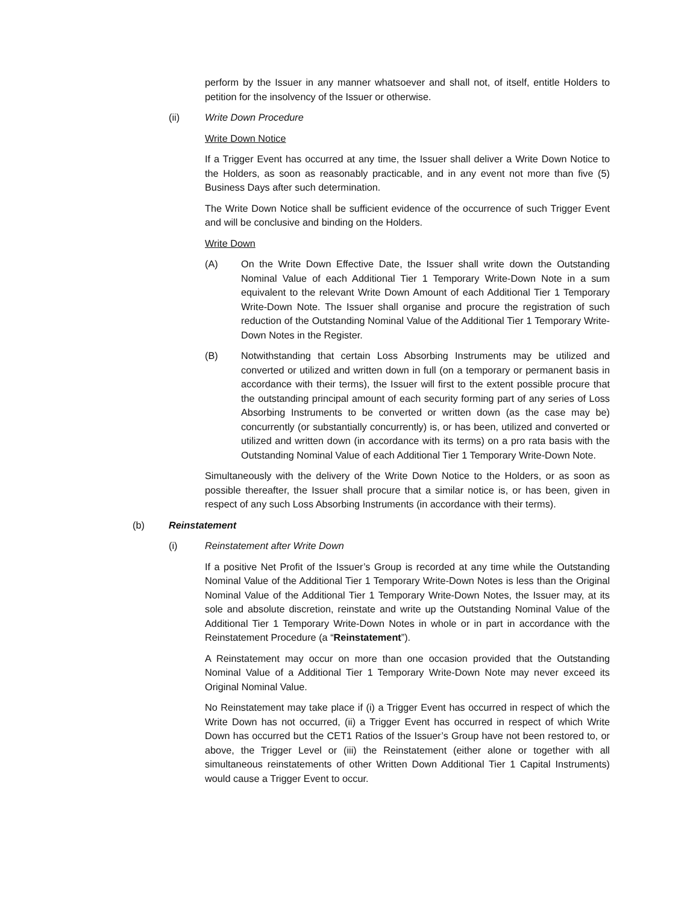perform by the Issuer in any manner whatsoever and shall not, of itself, entitle Holders to petition for the insolvency of the Issuer or otherwise.
(ii) Write Down Procedure
Write Down Notice
If a Trigger Event has occurred at any time, the Issuer shall deliver a Write Down Notice to the Holders, as soon as reasonably practicable, and in any event not more than five (5) Business Days after such determination.
The Write Down Notice shall be sufficient evidence of the occurrence of such Trigger Event and will be conclusive and binding on the Holders.
Write Down
(A) On the Write Down Effective Date, the Issuer shall write down the Outstanding Nominal Value of each Additional Tier 1 Temporary Write-Down Note in a sum equivalent to the relevant Write Down Amount of each Additional Tier 1 Temporary Write-Down Note. The Issuer shall organise and procure the registration of such reduction of the Outstanding Nominal Value of the Additional Tier 1 Temporary Write-Down Notes in the Register.
(B) Notwithstanding that certain Loss Absorbing Instruments may be utilized and converted or utilized and written down in full (on a temporary or permanent basis in accordance with their terms), the Issuer will first to the extent possible procure that the outstanding principal amount of each security forming part of any series of Loss Absorbing Instruments to be converted or written down (as the case may be) concurrently (or substantially concurrently) is, or has been, utilized and converted or utilized and written down (in accordance with its terms) on a pro rata basis with the Outstanding Nominal Value of each Additional Tier 1 Temporary Write-Down Note.
Simultaneously with the delivery of the Write Down Notice to the Holders, or as soon as possible thereafter, the Issuer shall procure that a similar notice is, or has been, given in respect of any such Loss Absorbing Instruments (in accordance with their terms).
(b) Reinstatement
(i) Reinstatement after Write Down
If a positive Net Profit of the Issuer’s Group is recorded at any time while the Outstanding Nominal Value of the Additional Tier 1 Temporary Write-Down Notes is less than the Original Nominal Value of the Additional Tier 1 Temporary Write-Down Notes, the Issuer may, at its sole and absolute discretion, reinstate and write up the Outstanding Nominal Value of the Additional Tier 1 Temporary Write-Down Notes in whole or in part in accordance with the Reinstatement Procedure (a “Reinstatement”).
A Reinstatement may occur on more than one occasion provided that the Outstanding Nominal Value of a Additional Tier 1 Temporary Write-Down Note may never exceed its Original Nominal Value.
No Reinstatement may take place if (i) a Trigger Event has occurred in respect of which the Write Down has not occurred, (ii) a Trigger Event has occurred in respect of which Write Down has occurred but the CET1 Ratios of the Issuer’s Group have not been restored to, or above, the Trigger Level or (iii) the Reinstatement (either alone or together with all simultaneous reinstatements of other Written Down Additional Tier 1 Capital Instruments) would cause a Trigger Event to occur.